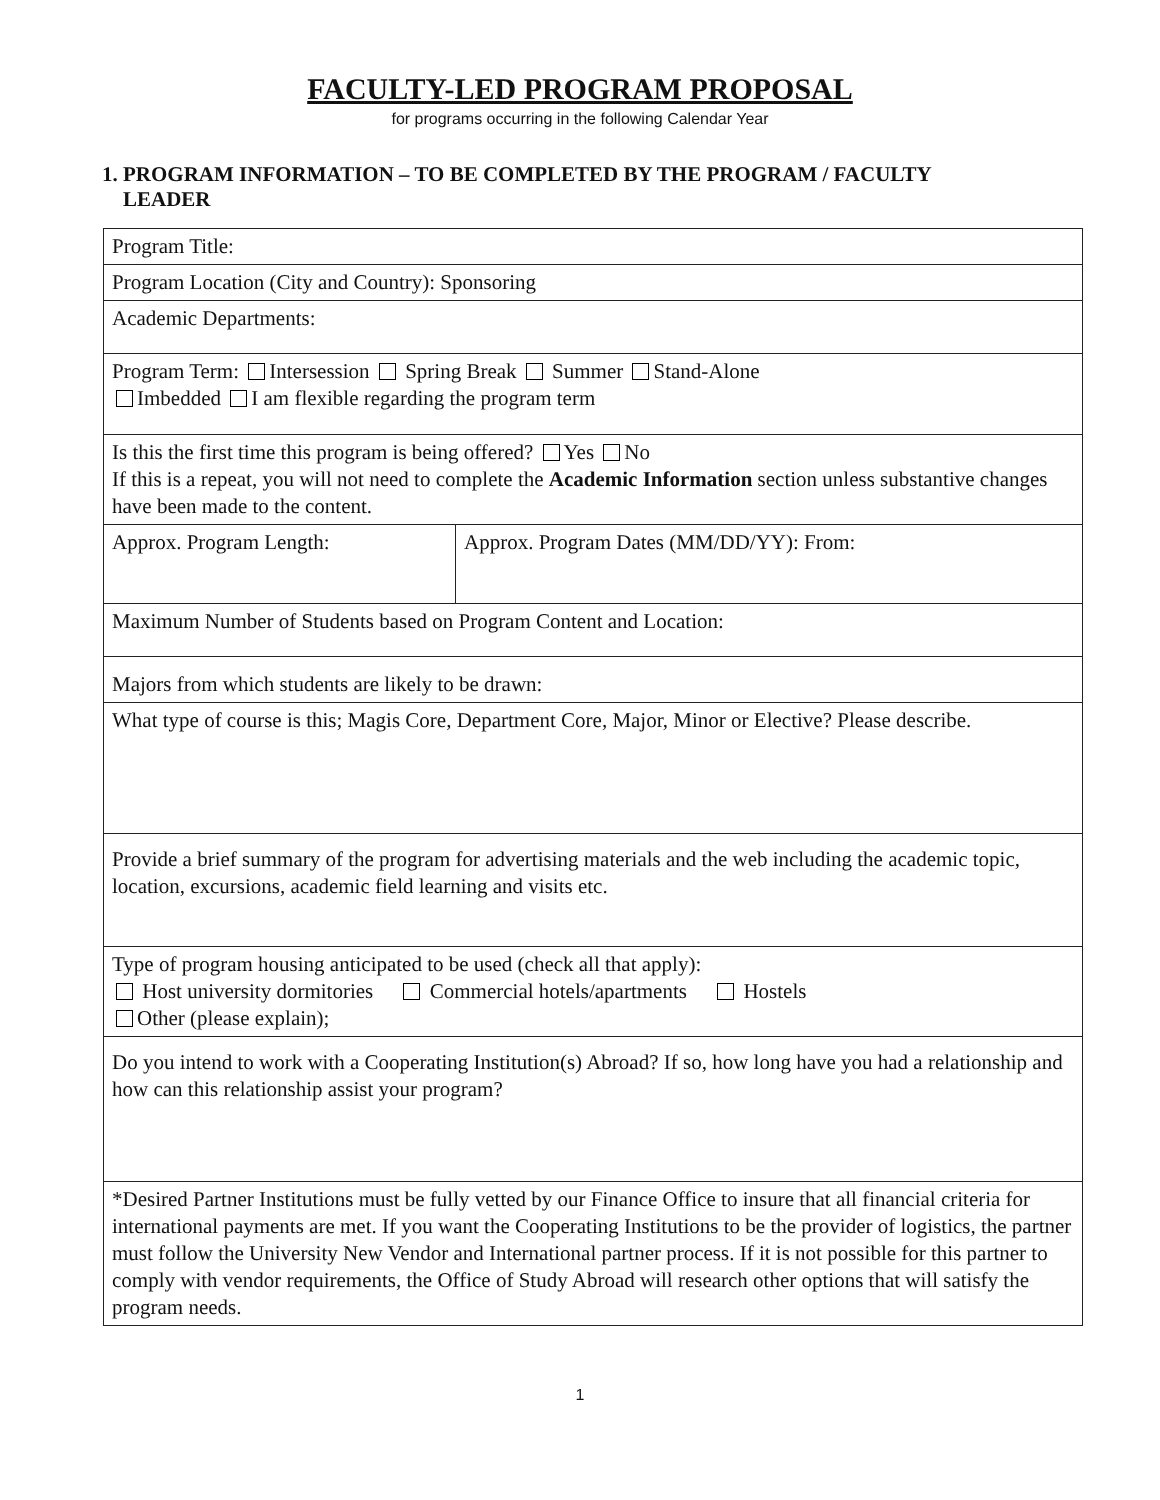FACULTY-LED PROGRAM PROPOSAL
for programs occurring in the following Calendar Year
1. PROGRAM INFORMATION – TO BE COMPLETED BY THE PROGRAM / FACULTY
LEADER
| Program Title: | |
| Program Location (City and Country): Sponsoring | |
| Academic Departments: | |
| Program Term: Intersession Spring Break Summer Stand-Alone Imbedded I am flexible regarding the program term | |
| Is this the first time this program is being offered? Yes No If this is a repeat, you will not need to complete the Academic Information section unless substantive changes have been made to the content. | |
| Approx. Program Length: | Approx. Program Dates (MM/DD/YY): From: |
| Maximum Number of Students based on Program Content and Location: | |
| Majors from which students are likely to be drawn: | |
| What type of course is this; Magis Core, Department Core, Major, Minor or Elective? Please describe. | |
| Provide a brief summary of the program for advertising materials and the web including the academic topic, location, excursions, academic field learning and visits etc. | |
| Type of program housing anticipated to be used (check all that apply): Host university dormitories Commercial hotels/apartments Hostels Other (please explain); | |
| Do you intend to work with a Cooperating Institution(s) Abroad? If so, how long have you had a relationship and how can this relationship assist your program? | |
| *Desired Partner Institutions must be fully vetted by our Finance Office to insure that all financial criteria for international payments are met. If you want the Cooperating Institutions to be the provider of logistics, the partner must follow the University New Vendor and International partner process. If it is not possible for this partner to comply with vendor requirements, the Office of Study Abroad will research other options that will satisfy the program needs. | |
1